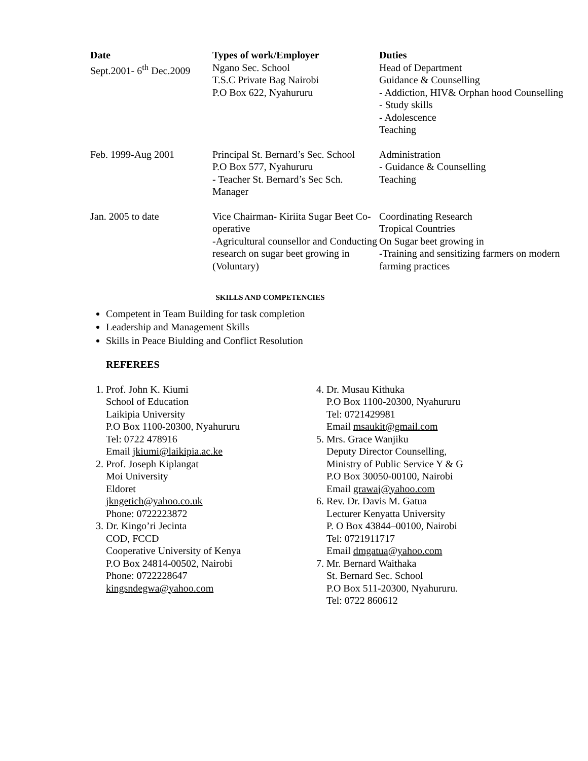| Date | Types of work/Employer | Duties |
| --- | --- | --- |
| Sept.2001- 6<sup>th</sup> Dec.2009 | Ngano Sec. School T.S.C Private Bag Nairobi P.O Box 622, Nyahururu | Head of Department Guidance & Counselling - Addiction, HIV& Orphan hood Counselling - Study skills - Adolescence Teaching |
| Feb. 1999-Aug 2001 | Principal St. Bernard’s Sec. School P.O Box 577, Nyahururu - Teacher St. Bernard’s Sec Sch. Manager | Administration - Guidance & Counselling Teaching |
| Jan. 2005 to date | Vice Chairman- Kiriita Sugar Beet Co-operative -Agricultural counsellor and Conducting research on sugar beet growing in (Voluntary) | Coordinating Research Tropical Countries On Sugar beet growing in -Training and sensitizing farmers on modern farming practices |
SKILLS AND COMPETENCIES
Competent in Team Building for task completion
Leadership and Management Skills
Skills in Peace Biulding and Conflict Resolution
REFEREES
1. Prof. John K. Kiumi
School of Education
Laikipia University
P.O Box 1100-20300, Nyahururu
Tel: 0722 478916
Email jkiumi@laikipia.ac.ke
2. Prof. Joseph Kiplangat
Moi University
Eldoret
jkngetich@yahoo.co.uk
Phone: 0722223872
3. Dr. Kingo’ri Jecinta
COD, FCCD
Cooperative University of Kenya
P.O Box 24814-00502, Nairobi
Phone: 0722228647
kingsndegwa@yahoo.com
4. Dr. Musau Kithuka
P.O Box 1100-20300, Nyahururu
Tel: 0721429981
Email msaukit@gmail.com
5. Mrs. Grace Wanjiku
Deputy Director Counselling,
Ministry of Public Service Y & G
P.O Box 30050-00100, Nairobi
Email grawaj@yahoo.com
6. Rev. Dr. Davis M. Gatua
Lecturer Kenyatta University
P. O Box 43844–00100, Nairobi
Tel: 0721911717
Email dmgatua@yahoo.com
7. Mr. Bernard Waithaka
St. Bernard Sec. School
P.O Box 511-20300, Nyahururu.
Tel: 0722 860612